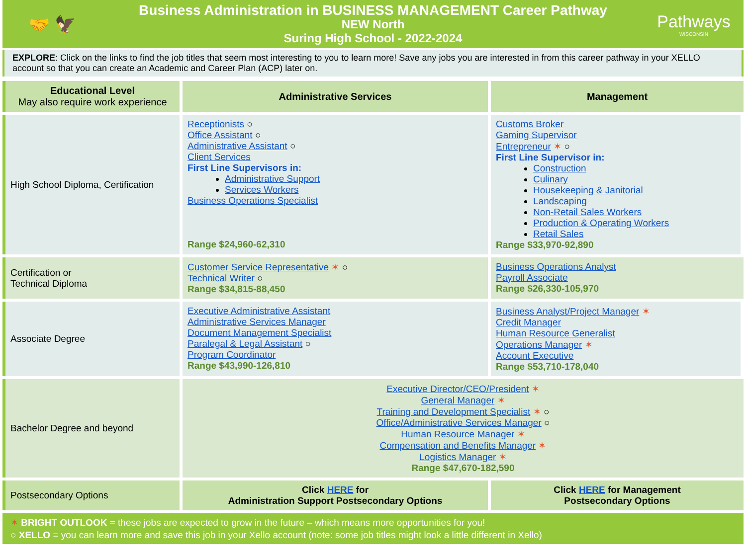🤝 🦅
Business Administration in BUSINESS MANAGEMENT Career Pathway
NEW North
Suring High School - 2022-2024
Pathways
WISCONSIN
EXPLORE: Click on the links to find the job titles that seem most interesting to you to learn more! Save any jobs you are interested in from this career pathway in your XELLO account so that you can create an Academic and Career Plan (ACP) later on.
| Educational Level May also require work experience | Administrative Services | Management |
| --- | --- | --- |
| High School Diploma, Certification | Receptionists ○ Office Assistant ○ Administrative Assistant ○ Client Services First Line Supervisors in: Administrative Support Services Workers Business Operations Specialist Range $24,960-62,310 | Customs Broker Gaming Supervisor Entrepreneur ✶ ○ First Line Supervisor in: Construction Culinary Housekeeping & Janitorial Landscaping Non-Retail Sales Workers Production & Operating Workers Retail Sales Range $33,970-92,890 |
| Certification or Technical Diploma | Customer Service Representative ✶ ○ Technical Writer ○ Range $34,815-88,450 | Business Operations Analyst Payroll Associate Range $26,330-105,970 |
| Associate Degree | Executive Administrative Assistant Administrative Services Manager Document Management Specialist Paralegal & Legal Assistant ○ Program Coordinator Range $43,990-126,810 | Business Analyst/Project Manager ✶ Credit Manager Human Resource Generalist Operations Manager ✶ Account Executive Range $53,710-178,040 |
| Bachelor Degree and beyond | Executive Director/CEO/President ✶ General Manager ✶ Training and Development Specialist ✶ ○ Office/Administrative Services Manager ○ Human Resource Manager ✶ Compensation and Benefits Manager ✶ Logistics Manager ✶ Range $47,670-182,590 | |
| Postsecondary Options | Click HERE for Administration Support Postsecondary Options | Click HERE for Management Postsecondary Options |
✶ BRIGHT OUTLOOK = these jobs are expected to grow in the future – which means more opportunities for you!
○ XELLO = you can learn more and save this job in your Xello account (note: some job titles might look a little different in Xello)